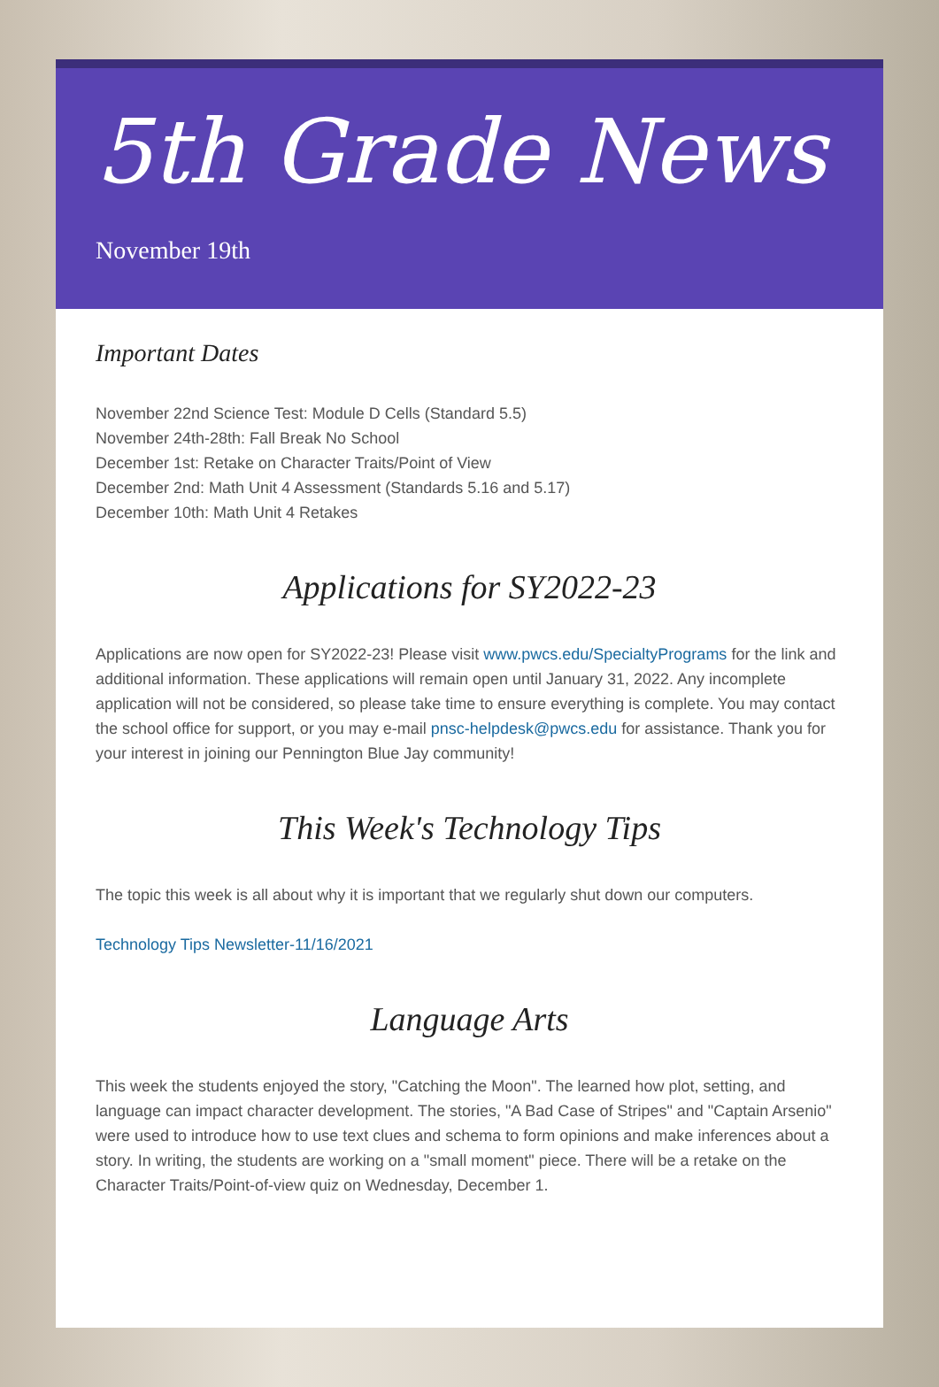5th Grade News
November 19th
Important Dates
November 22nd Science Test: Module D Cells (Standard 5.5)
November 24th-28th: Fall Break No School
December 1st: Retake on Character Traits/Point of View
December 2nd: Math Unit 4 Assessment (Standards 5.16 and 5.17)
December 10th: Math Unit 4 Retakes
Applications for SY2022-23
Applications are now open for SY2022-23! Please visit www.pwcs.edu/SpecialtyPrograms for the link and additional information. These applications will remain open until January 31, 2022. Any incomplete application will not be considered, so please take time to ensure everything is complete. You may contact the school office for support, or you may e-mail pnsc-helpdesk@pwcs.edu for assistance. Thank you for your interest in joining our Pennington Blue Jay community!
This Week's Technology Tips
The topic this week is all about why it is important that we regularly shut down our computers.
Technology Tips Newsletter-11/16/2021
Language Arts
This week the students enjoyed the story, "Catching the Moon". The learned how plot, setting, and language can impact character development. The stories, "A Bad Case of Stripes" and "Captain Arsenio" were used to introduce how to use text clues and schema to form opinions and make inferences about a story. In writing, the students are working on a "small moment" piece. There will be a retake on the Character Traits/Point-of-view quiz on Wednesday, December 1.